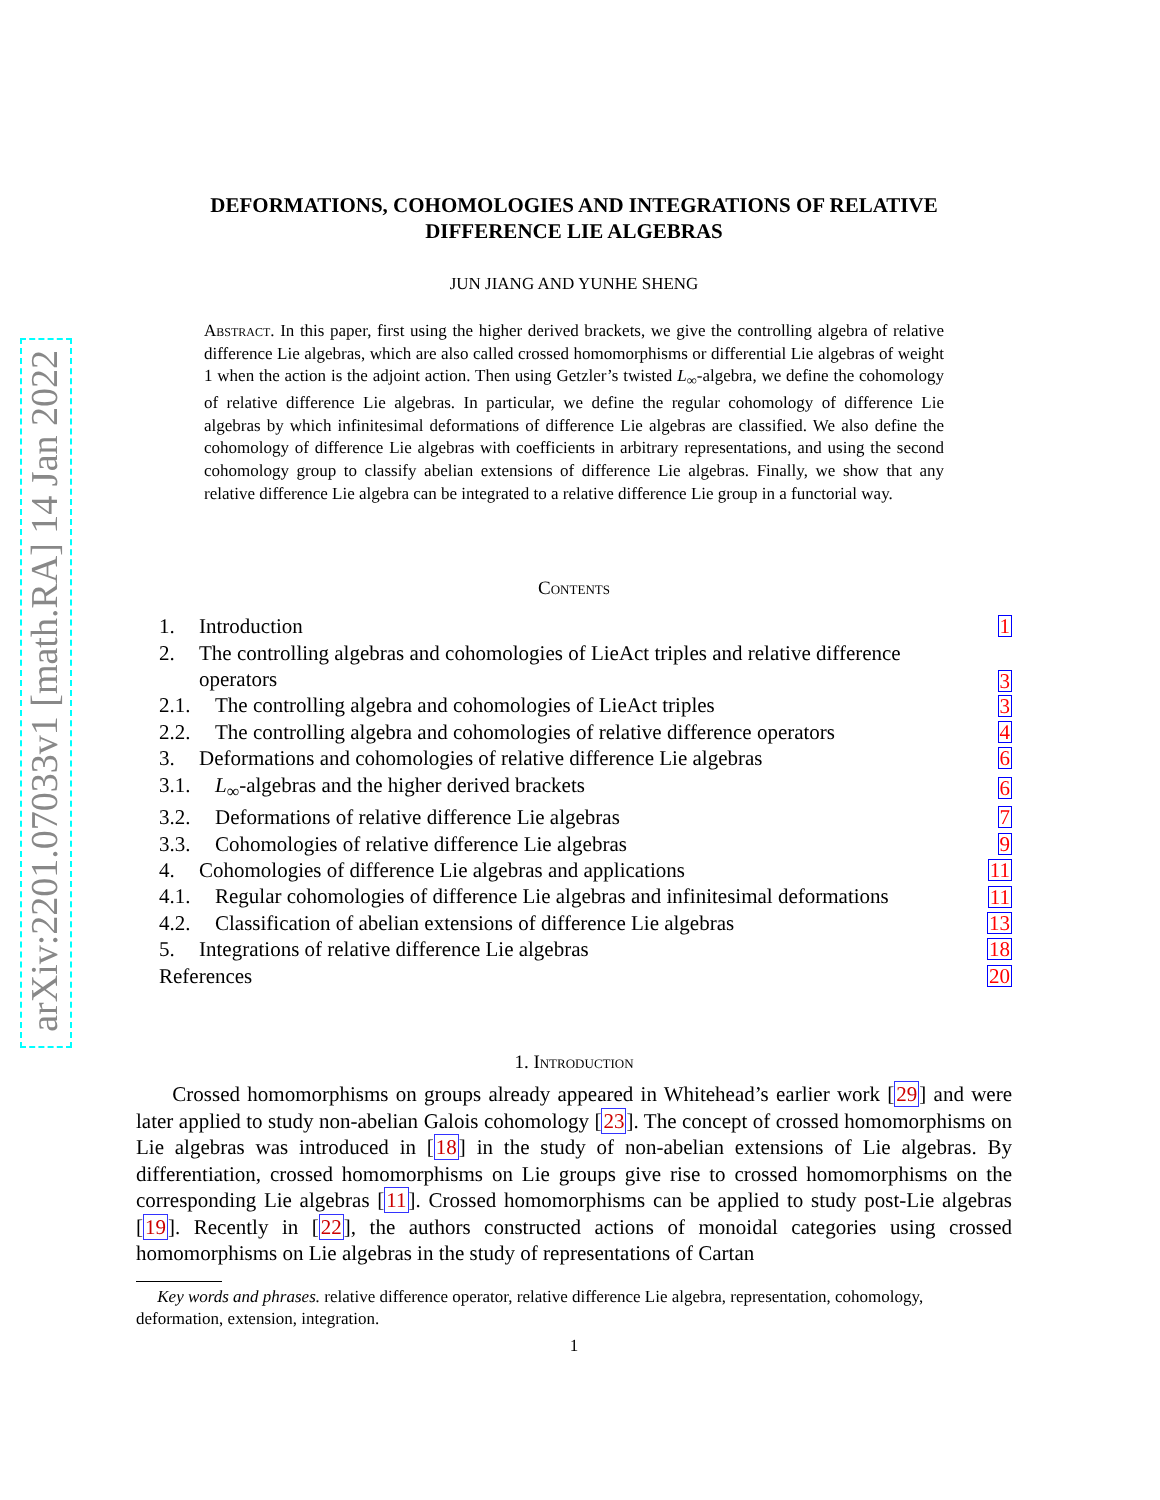arXiv:2201.07033v1 [math.RA] 14 Jan 2022
DEFORMATIONS, COHOMOLOGIES AND INTEGRATIONS OF RELATIVE
DIFFERENCE LIE ALGEBRAS
JUN JIANG AND YUNHE SHENG
Abstract. In this paper, first using the higher derived brackets, we give the controlling algebra of relative difference Lie algebras, which are also called crossed homomorphisms or differential Lie algebras of weight 1 when the action is the adjoint action. Then using Getzler’s twisted L<sub>∞</sub>-algebra, we define the cohomology of relative difference Lie algebras. In particular, we define the regular cohomology of difference Lie algebras by which infinitesimal deformations of difference Lie algebras are classified. We also define the cohomology of difference Lie algebras with coefficients in arbitrary representations, and using the second cohomology group to classify abelian extensions of difference Lie algebras. Finally, we show that any relative difference Lie algebra can be integrated to a relative difference Lie group in a functorial way.
Contents
1. Introduction 1
2. The controlling algebras and cohomologies of LieAct triples and relative difference
operators 3
2.1. The controlling algebra and cohomologies of LieAct triples 3
2.2. The controlling algebra and cohomologies of relative difference operators 4
3. Deformations and cohomologies of relative difference Lie algebras 6
3.1. L<sub>∞</sub>-algebras and the higher derived brackets 6
3.2. Deformations of relative difference Lie algebras 7
3.3. Cohomologies of relative difference Lie algebras 9
4. Cohomologies of difference Lie algebras and applications 11
4.1. Regular cohomologies of difference Lie algebras and infinitesimal deformations 11
4.2. Classification of abelian extensions of difference Lie algebras 13
5. Integrations of relative difference Lie algebras 18
References 20
1. Introduction
Crossed homomorphisms on groups already appeared in Whitehead’s earlier work [29] and were later applied to study non-abelian Galois cohomology [23]. The concept of crossed homomorphisms on Lie algebras was introduced in [18] in the study of non-abelian extensions of Lie algebras. By differentiation, crossed homomorphisms on Lie groups give rise to crossed homomorphisms on the corresponding Lie algebras [11]. Crossed homomorphisms can be applied to study post-Lie algebras [19]. Recently in [22], the authors constructed actions of monoidal categories using crossed homomorphisms on Lie algebras in the study of representations of Cartan
Key words and phrases. relative difference operator, relative difference Lie algebra, representation, cohomology, deformation, extension, integration.
1